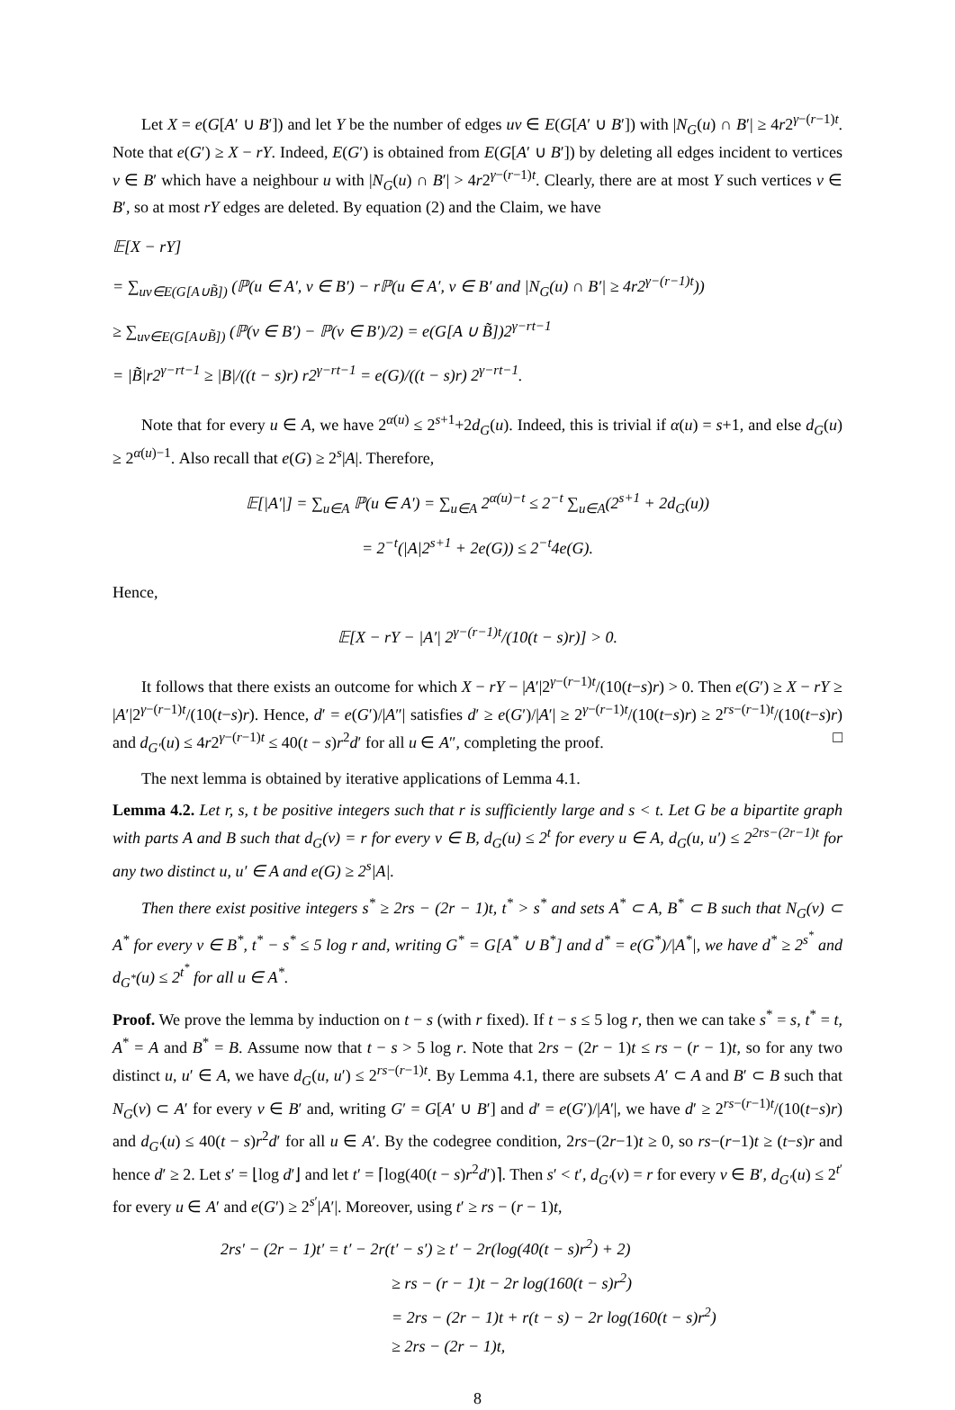Let X = e(G[A′ ∪ B′]) and let Y be the number of edges uv ∈ E(G[A′ ∪ B′]) with |N<sub>G</sub>(u) ∩ B′| ≥ 4r2<sup>γ−(r−1)t</sup>. Note that e(G′) ≥ X − rY. Indeed, E(G′) is obtained from E(G[A′ ∪ B′]) by deleting all edges incident to vertices v ∈ B′ which have a neighbour u with |N<sub>G</sub>(u) ∩ B′| > 4r2<sup>γ−(r−1)t</sup>. Clearly, there are at most Y such vertices v ∈ B′, so at most rY edges are deleted. By equation (2) and the Claim, we have
𝔼[X − rY]
= ∑<sub>uv∈E(G[A∪B̃])</sub> (ℙ(u ∈ A′, v ∈ B′) − r ℙ(u ∈ A′, v ∈ B′ and |N<sub>G</sub>(u) ∩ B′| ≥ 4r2<sup>γ−(r−1)t</sup>))
≥ ∑<sub>uv∈E(G[A∪B̃])</sub> (ℙ(v ∈ B′) − ℙ(v ∈ B′)/2) = e(G[A ∪ B̃])2<sup>γ−rt−1</sup>
= |B̃|r2<sup>γ−rt−1</sup> ≥ |B|/((t − s)r) r2<sup>γ−rt−1</sup> = e(G)/((t − s)r) 2<sup>γ−rt−1</sup>.
Note that for every u ∈ A, we have 2<sup>α(u)</sup> ≤ 2<sup>s+1</sup>+2d<sub>G</sub>(u). Indeed, this is trivial if α(u) = s+1, and else d<sub>G</sub>(u) ≥ 2<sup>α(u)−1</sup>. Also recall that e(G) ≥ 2<sup>s</sup>|A|. Therefore,
𝔼[|A′|] = ∑<sub>u∈A</sub> ℙ(u ∈ A′) = ∑<sub>u∈A</sub> 2<sup>α(u)−t</sup> ≤ 2<sup>−t</sup> ∑<sub>u∈A</sub>(2<sup>s+1</sup> + 2d<sub>G</sub>(u))
= 2<sup>−t</sup>(|A|2<sup>s+1</sup> + 2e(G)) ≤ 2<sup>−t</sup>4e(G).
Hence,
𝔼[X − rY − |A′| 2<sup>γ−(r−1)t</sup>/(10(t − s)r)] > 0.
It follows that there exists an outcome for which X − rY − |A′|2<sup>γ−(r−1)t</sup>/(10(t−s)r) > 0. Then e(G′) ≥ X − rY ≥ |A′|2<sup>γ−(r−1)t</sup>/(10(t−s)r). Hence, d′ = e(G′)/|A″| satisfies d′ ≥ e(G′)/|A′| ≥ 2<sup>γ−(r−1)t</sup>/(10(t−s)r) ≥ 2<sup>rs−(r−1)t</sup>/(10(t−s)r) and d<sub>G′</sub>(u) ≤ 4r2<sup>γ−(r−1)t</sup> ≤ 40(t − s)r<sup>2</sup>d′ for all u ∈ A″, completing the proof. □
The next lemma is obtained by iterative applications of Lemma 4.1.
Lemma 4.2. Let r, s, t be positive integers such that r is sufficiently large and s < t. Let G be a bipartite graph with parts A and B such that d<sub>G</sub>(v) = r for every v ∈ B, d<sub>G</sub>(u) ≤ 2<sup>t</sup> for every u ∈ A, d<sub>G</sub>(u, u′) ≤ 2<sup>2rs−(2r−1)t</sup> for any two distinct u, u′ ∈ A and e(G) ≥ 2<sup>s</sup>|A|.
Then there exist positive integers s<sup>*</sup> ≥ 2rs − (2r − 1)t, t<sup>*</sup> > s<sup>*</sup> and sets A<sup>*</sup> ⊂ A, B<sup>*</sup> ⊂ B such that N<sub>G</sub>(v) ⊂ A<sup>*</sup> for every v ∈ B<sup>*</sup>, t<sup>*</sup> − s<sup>*</sup> ≤ 5 log r and, writing G<sup>*</sup> = G[A<sup>*</sup> ∪ B<sup>*</sup>] and d<sup>*</sup> = e(G<sup>*</sup>)/|A<sup>*</sup>|, we have d<sup>*</sup> ≥ 2<sup>s<sup>*</sup></sup> and d<sub>G<sup>*</sup></sub>(u) ≤ 2<sup>t<sup>*</sup></sup> for all u ∈ A<sup>*</sup>.
Proof. We prove the lemma by induction on t − s (with r fixed). If t − s ≤ 5 log r, then we can take s<sup>*</sup> = s, t<sup>*</sup> = t, A<sup>*</sup> = A and B<sup>*</sup> = B. Assume now that t − s > 5 log r. Note that 2rs − (2r − 1)t ≤ rs − (r − 1)t, so for any two distinct u, u′ ∈ A, we have d<sub>G</sub>(u, u′) ≤ 2<sup>rs−(r−1)t</sup>. By Lemma 4.1, there are subsets A′ ⊂ A and B′ ⊂ B such that N<sub>G</sub>(v) ⊂ A′ for every v ∈ B′ and, writing G′ = G[A′ ∪ B′] and d′ = e(G′)/|A′|, we have d′ ≥ 2<sup>rs−(r−1)t</sup>/(10(t−s)r) and d<sub>G′</sub>(u) ≤ 40(t − s)r<sup>2</sup>d′ for all u ∈ A′. By the codegree condition, 2rs−(2r−1)t ≥ 0, so rs−(r−1)t ≥ (t−s)r and hence d′ ≥ 2. Let s′ = ⌊log d′⌋ and let t′ = ⌈log(40(t − s)r<sup>2</sup>d′)⌉. Then s′ < t′, d<sub>G′</sub>(v) = r for every v ∈ B′, d<sub>G′</sub>(u) ≤ 2<sup>t′</sup> for every u ∈ A′ and e(G′) ≥ 2<sup>s′</sup>|A′|. Moreover, using t′ ≥ rs − (r − 1)t,
2rs′ − (2r − 1)t′ = t′ − 2r(t′ − s′) ≥ t′ − 2r(log(40(t − s)r<sup>2</sup>) + 2)
≥ rs − (r − 1)t − 2r log(160(t − s)r<sup>2</sup>)
= 2rs − (2r − 1)t + r(t − s) − 2r log(160(t − s)r<sup>2</sup>)
≥ 2rs − (2r − 1)t,
8